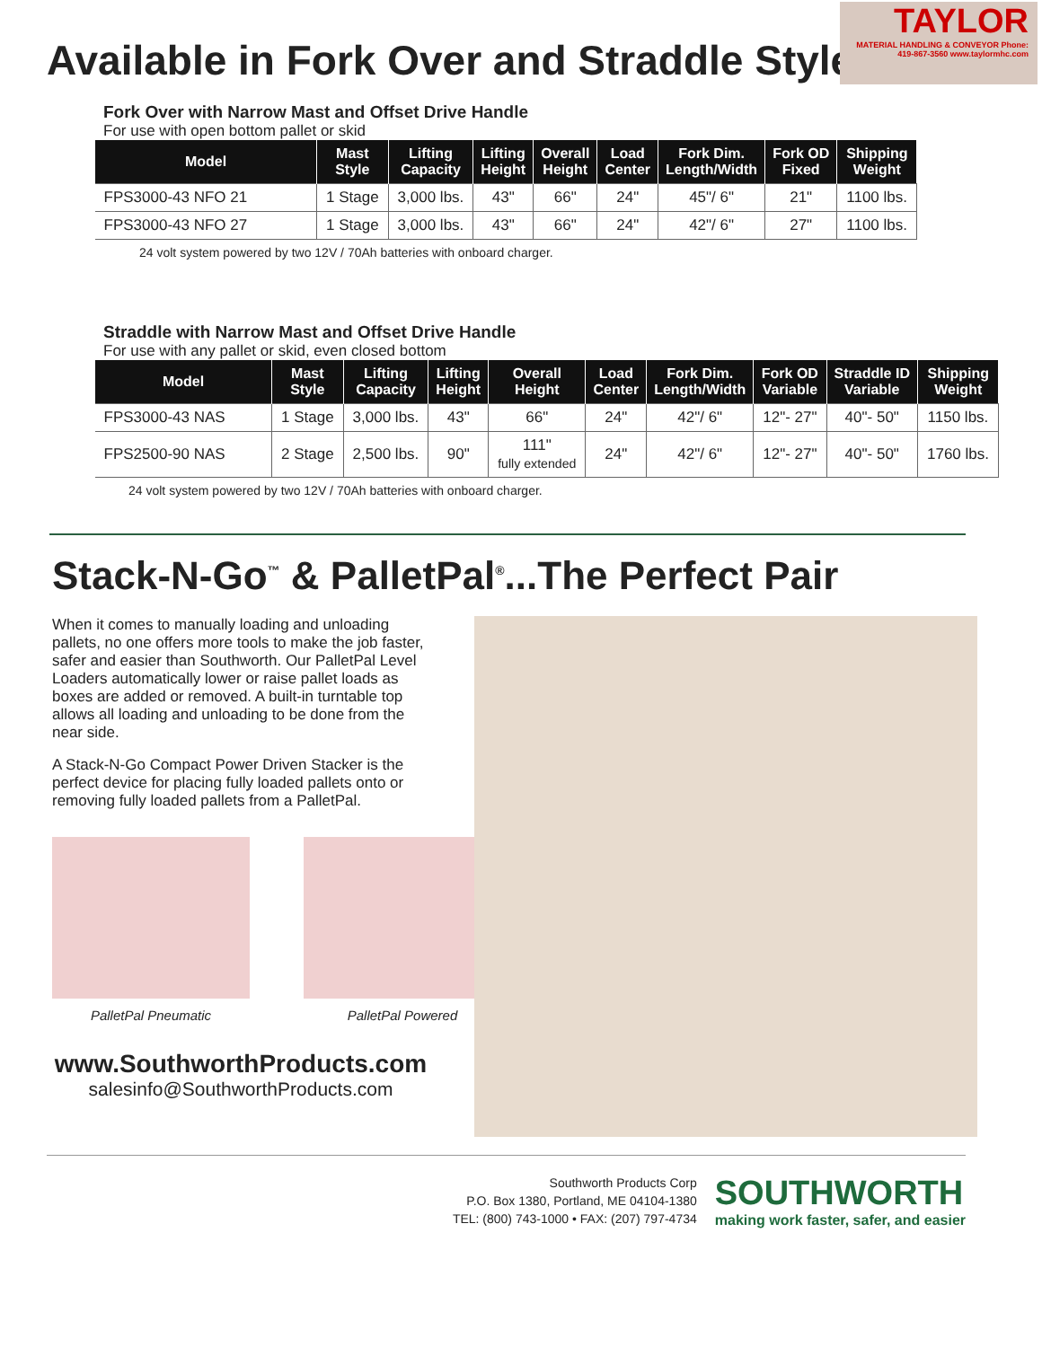TAYLOR
MATERIAL HANDLING & CONVEYOR Phone: 419-867-3560 www.taylormhc.com
Available in Fork Over and Straddle Styles
Fork Over with Narrow Mast and Offset Drive Handle
For use with open bottom pallet or skid
| Model | Mast Style | Lifting Capacity | Lifting Height | Overall Height | Load Center | Fork Dim. Length/Width | Fork OD Fixed | Shipping Weight |
| --- | --- | --- | --- | --- | --- | --- | --- | --- |
| FPS3000-43 NFO 21 | 1 Stage | 3,000 lbs. | 43" | 66" | 24" | 45"/ 6" | 21" | 1100 lbs. |
| FPS3000-43 NFO 27 | 1 Stage | 3,000 lbs. | 43" | 66" | 24" | 42"/ 6" | 27" | 1100 lbs. |
24 volt system powered by two 12V / 70Ah batteries with onboard charger.
Straddle with Narrow Mast and Offset Drive Handle
For use with any pallet or skid, even closed bottom
| Model | Mast Style | Lifting Capacity | Lifting Height | Overall Height | Load Center | Fork Dim. Length/Width | Fork OD Variable | Straddle ID Variable | Shipping Weight |
| --- | --- | --- | --- | --- | --- | --- | --- | --- | --- |
| FPS3000-43 NAS | 1 Stage | 3,000 lbs. | 43" | 66" | 24" | 42"/ 6" | 12"- 27" | 40"- 50" | 1150 lbs. |
| FPS2500-90 NAS | 2 Stage | 2,500 lbs. | 90" | 111" fully extended | 24" | 42"/ 6" | 12"- 27" | 40"- 50" | 1760 lbs. |
24 volt system powered by two 12V / 70Ah batteries with onboard charger.
Stack-N-Go<sup>™</sup> & PalletPal<sup>®</sup>...The Perfect Pair
When it comes to manually loading and unloading pallets, no one offers more tools to make the job faster, safer and easier than Southworth. Our PalletPal Level Loaders automatically lower or raise pallet loads as boxes are added or removed. A built-in turntable top allows all loading and unloading to be done from the near side.
A Stack-N-Go Compact Power Driven Stacker is the perfect device for placing fully loaded pallets onto or removing fully loaded pallets from a PalletPal.
PalletPal Pneumatic PalletPal Powered
www.SouthworthProducts.com
salesinfo@SouthworthProducts.com
Southworth Products Corp
P.O. Box 1380, Portland, ME 04104-1380
TEL: (800) 743-1000 • FAX: (207) 797-4734
SOUTHWORTH
making work faster, safer, and easier